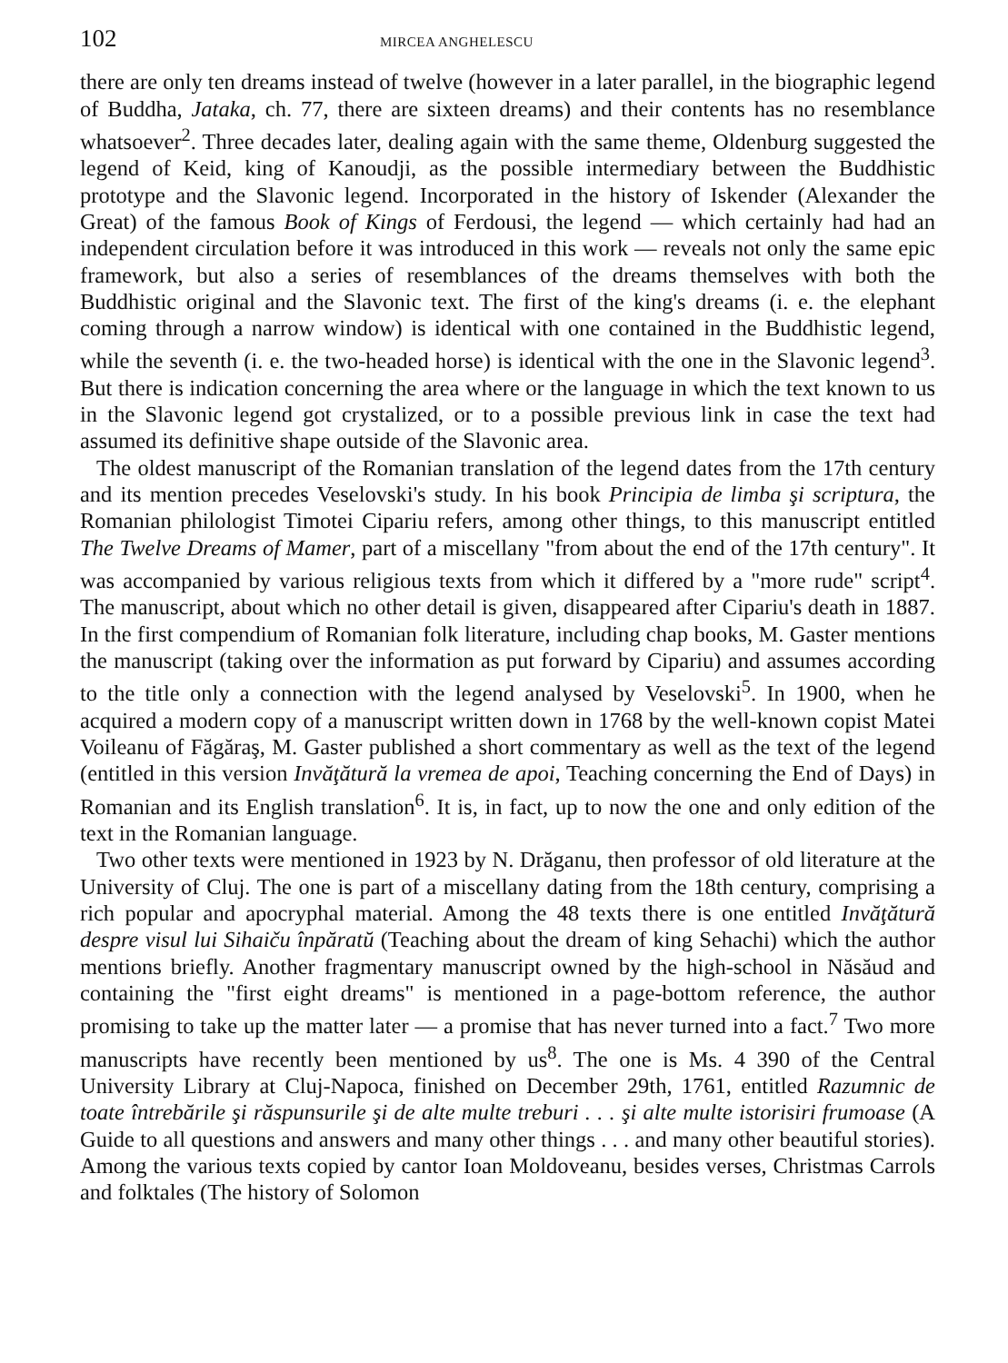102 MIRCEA ANGHELESCU
there are only ten dreams instead of twelve (however in a later parallel, in the biographic legend of Buddha, Jataka, ch. 77, there are sixteen dreams) and their contents has no resemblance whatsoever<sup>2</sup>. Three decades later, dealing again with the same theme, Oldenburg suggested the legend of Keid, king of Kanoudji, as the possible intermediary between the Buddhistic prototype and the Slavonic legend. Incorporated in the history of Iskender (Alexander the Great) of the famous Book of Kings of Ferdousi, the legend — which certainly had had an independent circulation before it was introduced in this work — reveals not only the same epic framework, but also a series of resemblances of the dreams themselves with both the Buddhistic original and the Slavonic text. The first of the king's dreams (i. e. the elephant coming through a narrow window) is identical with one contained in the Buddhistic legend, while the seventh (i. e. the two-headed horse) is identical with the one in the Slavonic legend<sup>3</sup>. But there is indication concerning the area where or the language in which the text known to us in the Slavonic legend got crystalized, or to a possible previous link in case the text had assumed its definitive shape outside of the Slavonic area.
The oldest manuscript of the Romanian translation of the legend dates from the 17th century and its mention precedes Veselovski's study. In his book Principia de limba şi scriptura, the Romanian philologist Timotei Cipariu refers, among other things, to this manuscript entitled The Twelve Dreams of Mamer, part of a miscellany "from about the end of the 17th century". It was accompanied by various religious texts from which it differed by a "more rude" script<sup>4</sup>. The manuscript, about which no other detail is given, disappeared after Cipariu's death in 1887. In the first compendium of Romanian folk literature, including chap books, M. Gaster mentions the manuscript (taking over the information as put forward by Cipariu) and assumes according to the title only a connection with the legend analysed by Veselovski<sup>5</sup>. In 1900, when he acquired a modern copy of a manuscript written down in 1768 by the well-known copist Matei Voileanu of Făgăraş, M. Gaster published a short commentary as well as the text of the legend (entitled in this version Invăţătură la vremea de apoi, Teaching concerning the End of Days) in Romanian and its English translation<sup>6</sup>. It is, in fact, up to now the one and only edition of the text in the Romanian language.
Two other texts were mentioned in 1923 by N. Drăganu, then professor of old literature at the University of Cluj. The one is part of a miscellany dating from the 18th century, comprising a rich popular and apocryphal material. Among the 48 texts there is one entitled Invăţătură despre visul lui Sihaiču înpăratŭ (Teaching about the dream of king Sehachi) which the author mentions briefly. Another fragmentary manuscript owned by the high-school in Năsăud and containing the "first eight dreams" is mentioned in a page-bottom reference, the author promising to take up the matter later — a promise that has never turned into a fact.<sup>7</sup> Two more manuscripts have recently been mentioned by us<sup>8</sup>. The one is Ms. 4 390 of the Central University Library at Cluj-Napoca, finished on December 29th, 1761, entitled Razumnic de toate întrebările şi răspunsurile şi de alte multe treburi . . . şi alte multe istorisiri frumoase (A Guide to all questions and answers and many other things . . . and many other beautiful stories). Among the various texts copied by cantor Ioan Moldoveanu, besides verses, Christmas Carrols and folktales (The history of Solomon